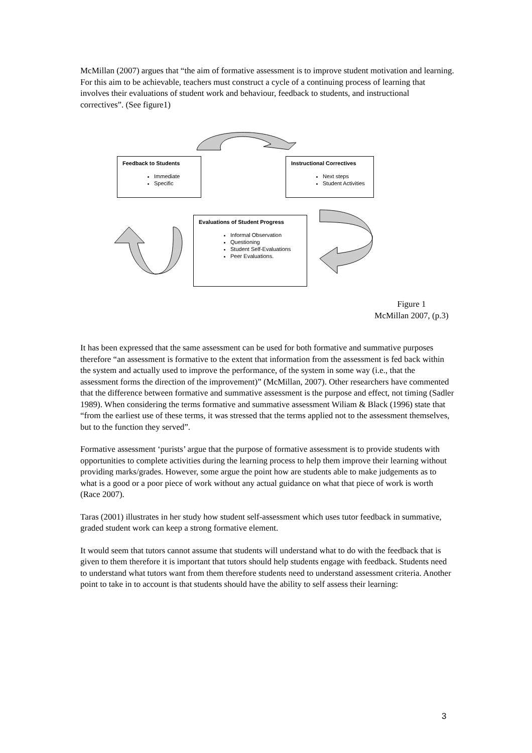McMillan (2007) argues that “the aim of formative assessment is to improve student motivation and learning. For this aim to be achievable, teachers must construct a cycle of a continuing process of learning that involves their evaluations of student work and behaviour, feedback to students, and instructional correctives”. (See figure1)
Feedback to Students
Immediate
Specific
Instructional Correctives
Next steps
Student Activities
Evaluations of Student Progress
Informal Observation
Questioning
Student Self-Evaluations
Peer Evaluations.
Figure 1
McMillan 2007, (p.3)
It has been expressed that the same assessment can be used for both formative and summative purposes therefore “an assessment is formative to the extent that information from the assessment is fed back within the system and actually used to improve the performance, of the system in some way (i.e., that the assessment forms the direction of the improvement)” (McMillan, 2007). Other researchers have commented that the difference between formative and summative assessment is the purpose and effect, not timing (Sadler 1989). When considering the terms formative and summative assessment Wiliam & Black (1996) state that “from the earliest use of these terms, it was stressed that the terms applied not to the assessment themselves, but to the function they served”.
Formative assessment ‘purists’ argue that the purpose of formative assessment is to provide students with opportunities to complete activities during the learning process to help them improve their learning without providing marks/grades. However, some argue the point how are students able to make judgements as to what is a good or a poor piece of work without any actual guidance on what that piece of work is worth (Race 2007).
Taras (2001) illustrates in her study how student self-assessment which uses tutor feedback in summative, graded student work can keep a strong formative element.
It would seem that tutors cannot assume that students will understand what to do with the feedback that is given to them therefore it is important that tutors should help students engage with feedback. Students need to understand what tutors want from them therefore students need to understand assessment criteria. Another point to take in to account is that students should have the ability to self assess their learning:
3